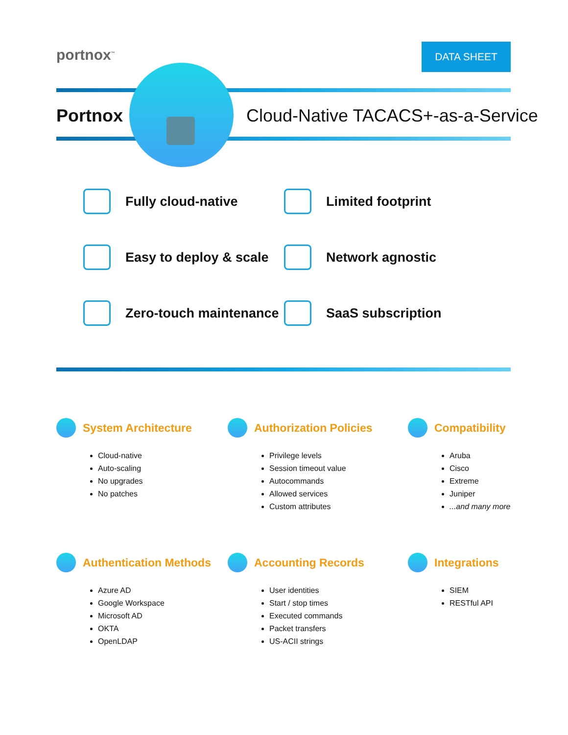portnox<sup>™</sup> DATA SHEET
Portnox
Cloud-Native TACACS+-as-a-Service
Fully cloud-native
Limited footprint
Easy to deploy & scale
Network agnostic
Zero-touch maintenance
SaaS subscription
System Architecture
Cloud-native
Auto-scaling
No upgrades
No patches
Authorization Policies
Privilege levels
Session timeout value
Autocommands
Allowed services
Custom attributes
Compatibility
Aruba
Cisco
Extreme
Juniper
...and many more
Authentication Methods
Azure AD
Google Workspace
Microsoft AD
OKTA
OpenLDAP
Accounting Records
User identities
Start / stop times
Executed commands
Packet transfers
US-ACII strings
Integrations
SIEM
RESTful API